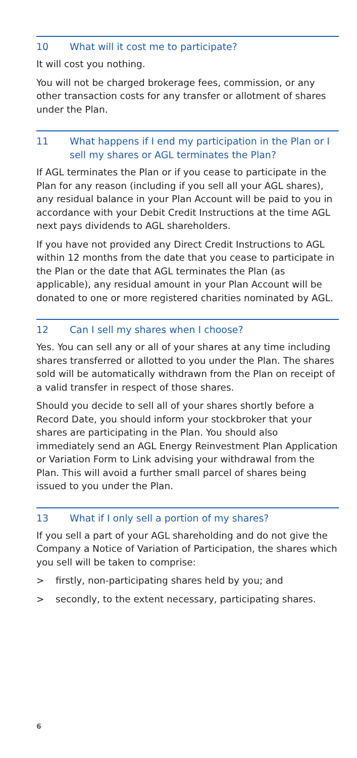10 What will it cost me to participate?
It will cost you nothing.
You will not be charged brokerage fees, commission, or any other transaction costs for any transfer or allotment of shares under the Plan.
11 What happens if I end my participation in the Plan or I sell my shares or AGL terminates the Plan?
If AGL terminates the Plan or if you cease to participate in the Plan for any reason (including if you sell all your AGL shares), any residual balance in your Plan Account will be paid to you in accordance with your Debit Credit Instructions at the time AGL next pays dividends to AGL shareholders.
If you have not provided any Direct Credit Instructions to AGL within 12 months from the date that you cease to participate in the Plan or the date that AGL terminates the Plan (as applicable), any residual amount in your Plan Account will be donated to one or more registered charities nominated by AGL.
12 Can I sell my shares when I choose?
Yes. You can sell any or all of your shares at any time including shares transferred or allotted to you under the Plan. The shares sold will be automatically withdrawn from the Plan on receipt of a valid transfer in respect of those shares.
Should you decide to sell all of your shares shortly before a Record Date, you should inform your stockbroker that your shares are participating in the Plan. You should also immediately send an AGL Energy Reinvestment Plan Application or Variation Form to Link advising your withdrawal from the Plan. This will avoid a further small parcel of shares being issued to you under the Plan.
13 What if I only sell a portion of my shares?
If you sell a part of your AGL shareholding and do not give the Company a Notice of Variation of Participation, the shares which you sell will be taken to comprise:
> firstly, non-participating shares held by you; and
> secondly, to the extent necessary, participating shares.
6